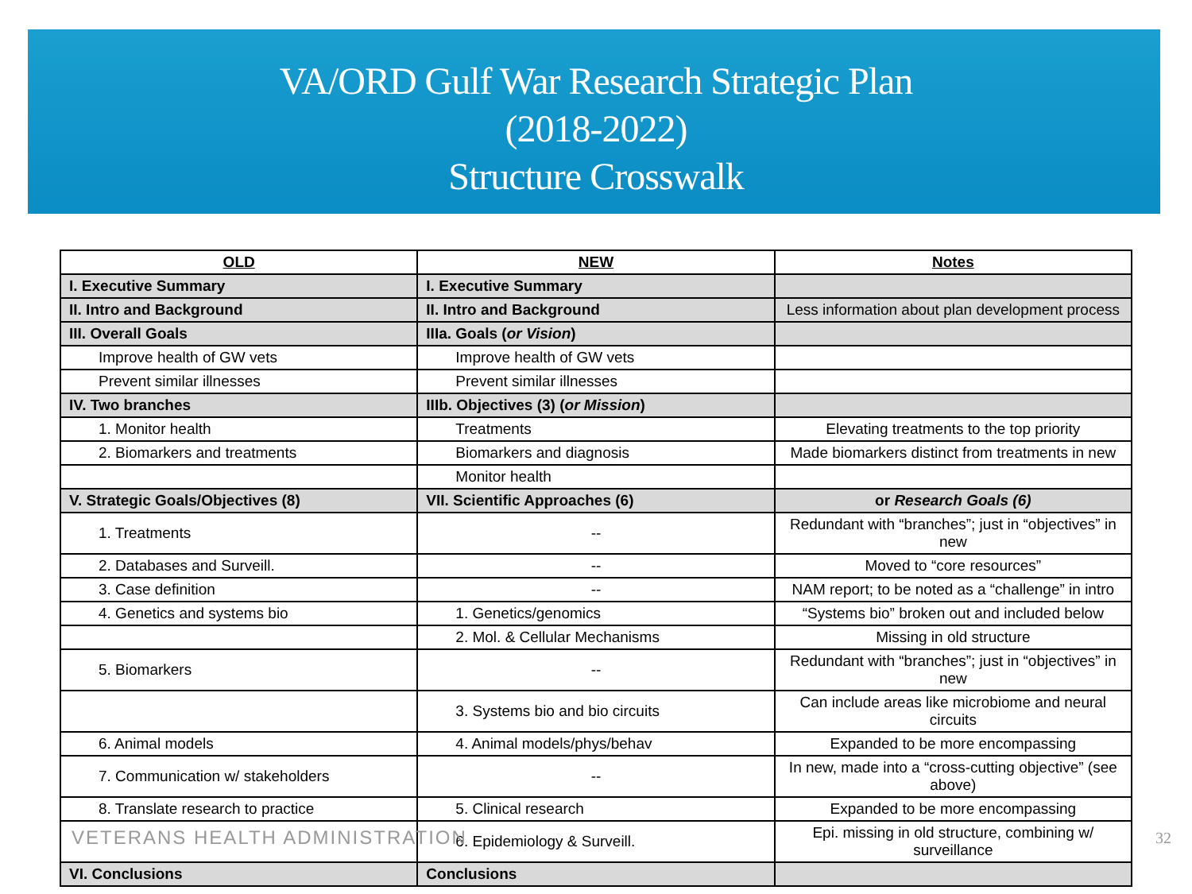VA/ORD Gulf War Research Strategic Plan
(2018-2022)
Structure Crosswalk
| OLD | NEW | Notes |
| --- | --- | --- |
| I. Executive Summary | I. Executive Summary | |
| II. Intro and Background | II. Intro and Background | Less information about plan development process |
| III. Overall Goals | IIIa. Goals ( or Vision ) | |
| Improve health of GW vets | Improve health of GW vets | |
| Prevent similar illnesses | Prevent similar illnesses | |
| IV. Two branches | IIIb. Objectives (3) ( or Mission ) | |
| 1. Monitor health | Treatments | Elevating treatments to the top priority |
| 2. Biomarkers and treatments | Biomarkers and diagnosis | Made biomarkers distinct from treatments in new |
| | Monitor health | |
| V. Strategic Goals/Objectives (8) | VII. Scientific Approaches (6) | or Research Goals (6) |
| 1. Treatments | -- | Redundant with “branches”; just in “objectives” in new |
| 2. Databases and Surveill. | -- | Moved to “core resources” |
| 3. Case definition | -- | NAM report; to be noted as a “challenge” in intro |
| 4. Genetics and systems bio | 1. Genetics/genomics | “Systems bio” broken out and included below |
| | 2. Mol. & Cellular Mechanisms | Missing in old structure |
| 5. Biomarkers | -- | Redundant with “branches”; just in “objectives” in new |
| | 3. Systems bio and bio circuits | Can include areas like microbiome and neural circuits |
| 6. Animal models | 4. Animal models/phys/behav | Expanded to be more encompassing |
| 7. Communication w/ stakeholders | -- | In new, made into a “cross-cutting objective” (see above) |
| 8. Translate research to practice | 5. Clinical research | Expanded to be more encompassing |
| | 6. Epidemiology & Surveill. | Epi. missing in old structure, combining w/ surveillance |
| VI. Conclusions | Conclusions | |
VETERANS HEALTH ADMINISTRATION 32